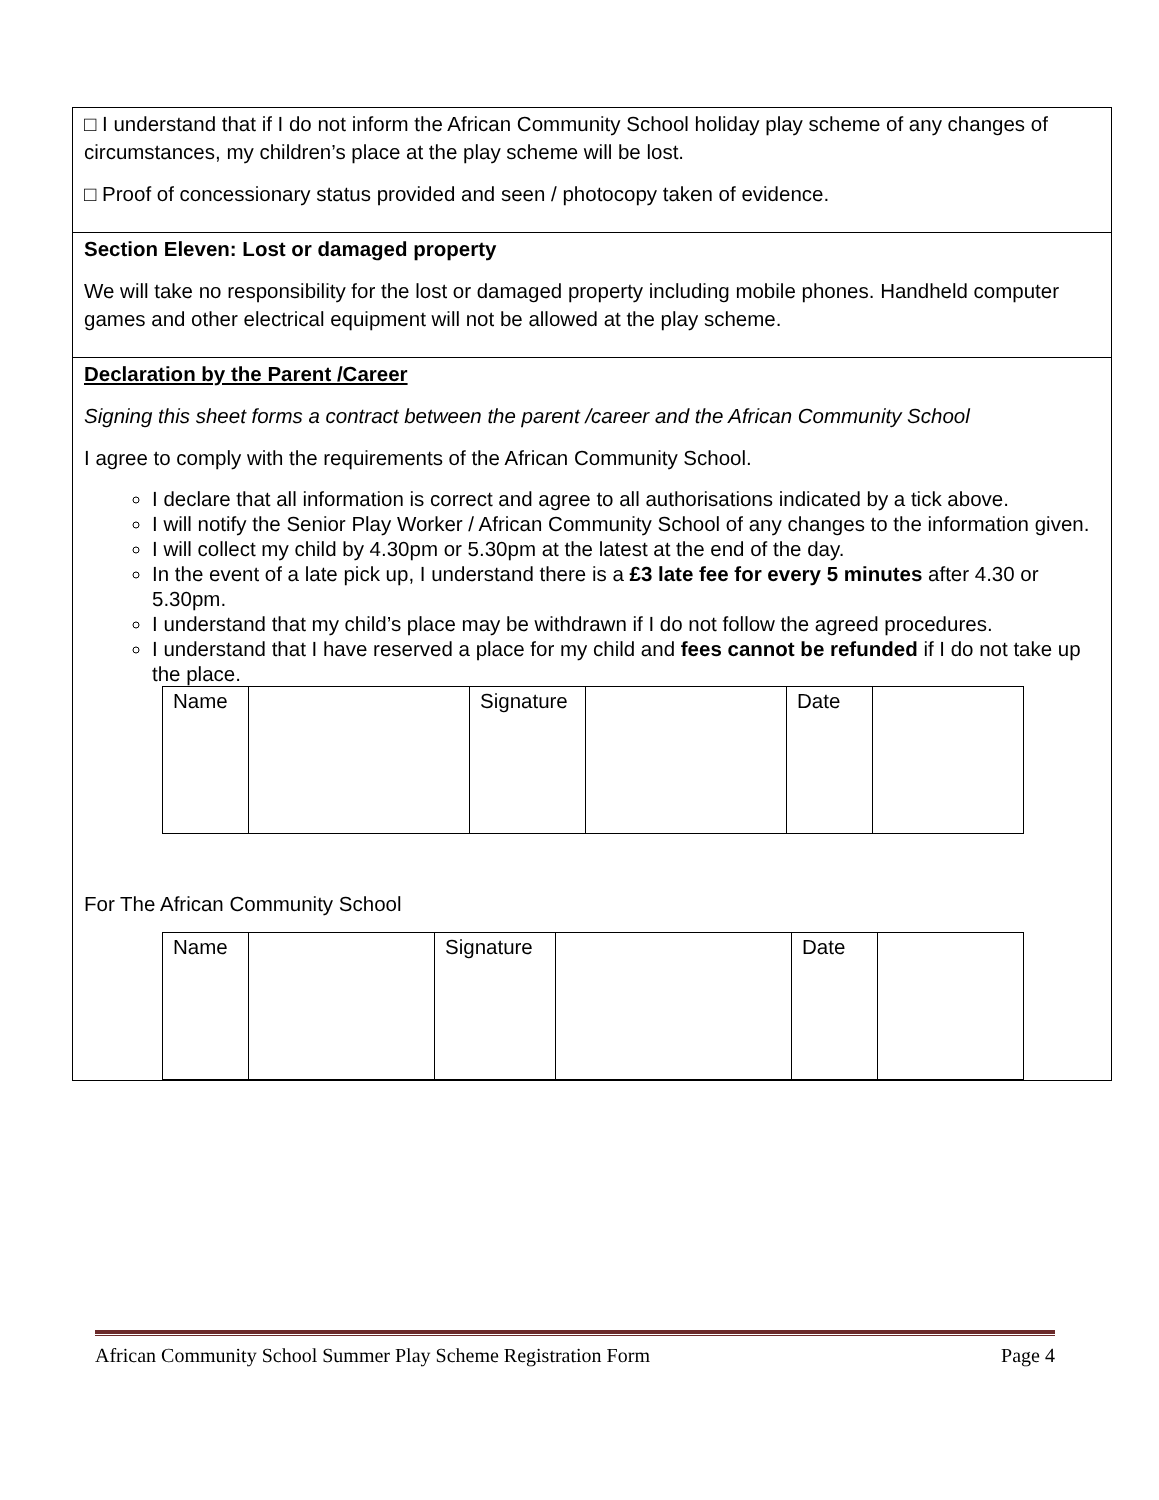□ I understand that if I do not inform the African Community School holiday play scheme of any changes of circumstances, my children’s place at the play scheme will be lost.
□ Proof of concessionary status provided and seen / photocopy taken of evidence.
Section Eleven: Lost or damaged property
We will take no responsibility for the lost or damaged property including mobile phones. Handheld computer games and other electrical equipment will not be allowed at the play scheme.
Declaration by the Parent /Career
Signing this sheet forms a contract between the parent /career and the African Community School
I agree to comply with the requirements of the African Community School.
I declare that all information is correct and agree to all authorisations indicated by a tick above.
I will notify the Senior Play Worker / African Community School of any changes to the information given.
I will collect my child by 4.30pm or 5.30pm at the latest at the end of the day.
In the event of a late pick up, I understand there is a £3 late fee for every 5 minutes after 4.30 or 5.30pm.
I understand that my child’s place may be withdrawn if I do not follow the agreed procedures.
I understand that I have reserved a place for my child and fees cannot be refunded if I do not take up the place.
| Name | | Signature | | Date | |
For The African Community School
| Name | | Signature | | Date | |
African Community School Summer Play Scheme Registration Form Page 4